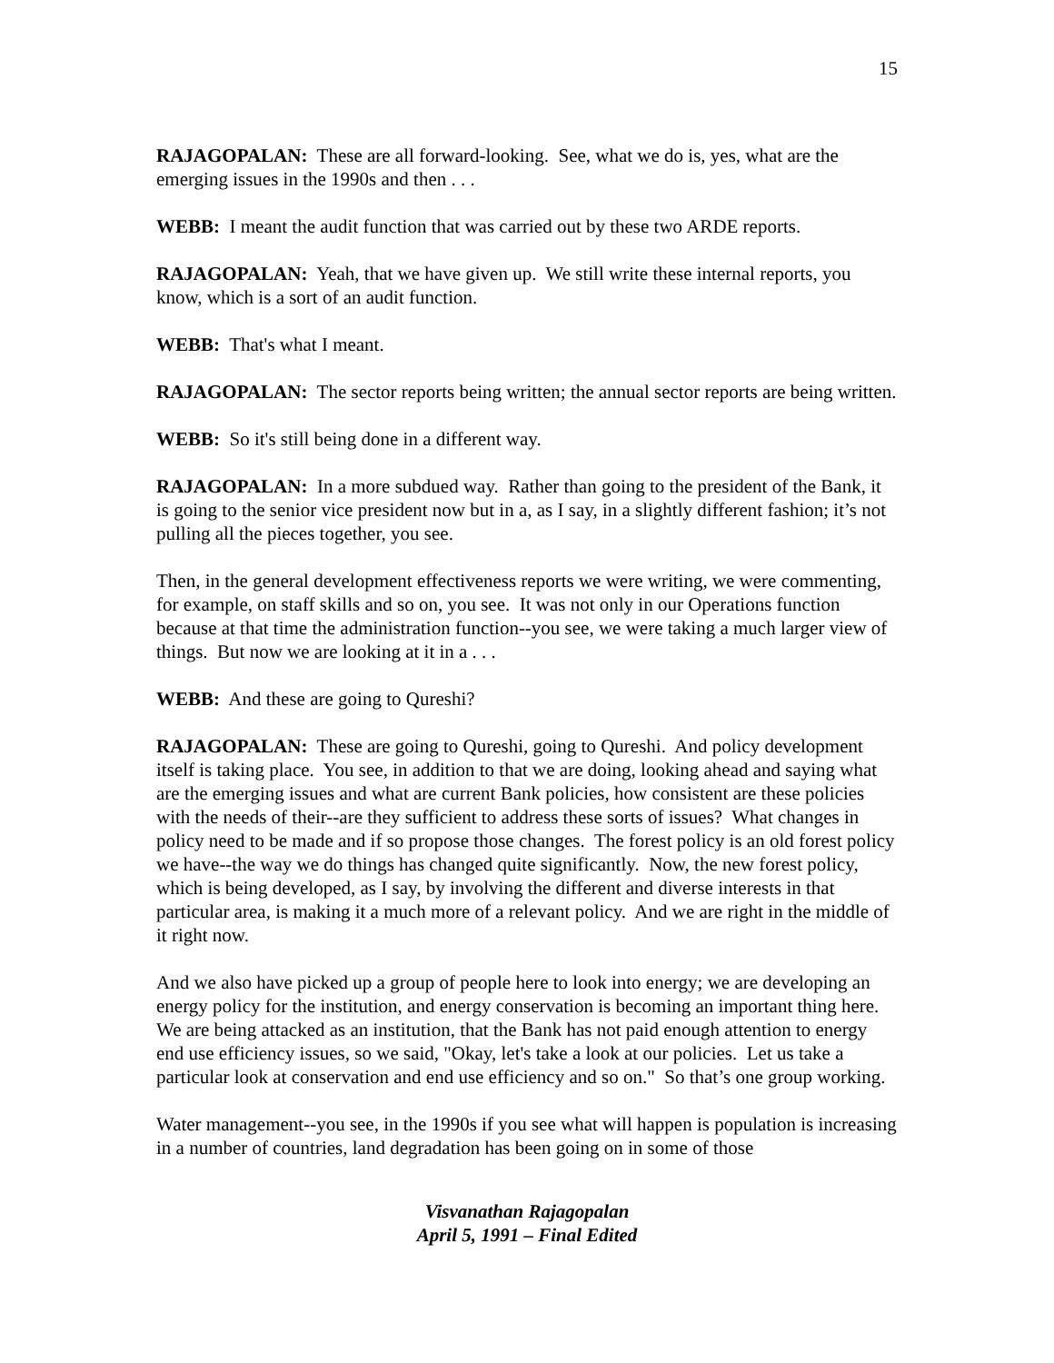15
RAJAGOPALAN: These are all forward-looking. See, what we do is, yes, what are the emerging issues in the 1990s and then . . .
WEBB: I meant the audit function that was carried out by these two ARDE reports.
RAJAGOPALAN: Yeah, that we have given up. We still write these internal reports, you know, which is a sort of an audit function.
WEBB: That's what I meant.
RAJAGOPALAN: The sector reports being written; the annual sector reports are being written.
WEBB: So it's still being done in a different way.
RAJAGOPALAN: In a more subdued way. Rather than going to the president of the Bank, it is going to the senior vice president now but in a, as I say, in a slightly different fashion; it’s not pulling all the pieces together, you see.
Then, in the general development effectiveness reports we were writing, we were commenting, for example, on staff skills and so on, you see. It was not only in our Operations function because at that time the administration function--you see, we were taking a much larger view of things. But now we are looking at it in a . . .
WEBB: And these are going to Qureshi?
RAJAGOPALAN: These are going to Qureshi, going to Qureshi. And policy development itself is taking place. You see, in addition to that we are doing, looking ahead and saying what are the emerging issues and what are current Bank policies, how consistent are these policies with the needs of their--are they sufficient to address these sorts of issues? What changes in policy need to be made and if so propose those changes. The forest policy is an old forest policy we have--the way we do things has changed quite significantly. Now, the new forest policy, which is being developed, as I say, by involving the different and diverse interests in that particular area, is making it a much more of a relevant policy. And we are right in the middle of it right now.
And we also have picked up a group of people here to look into energy; we are developing an energy policy for the institution, and energy conservation is becoming an important thing here. We are being attacked as an institution, that the Bank has not paid enough attention to energy end use efficiency issues, so we said, "Okay, let's take a look at our policies. Let us take a particular look at conservation and end use efficiency and so on." So that’s one group working.
Water management--you see, in the 1990s if you see what will happen is population is increasing in a number of countries, land degradation has been going on in some of those
Visvanathan Rajagopalan
April 5, 1991 – Final Edited